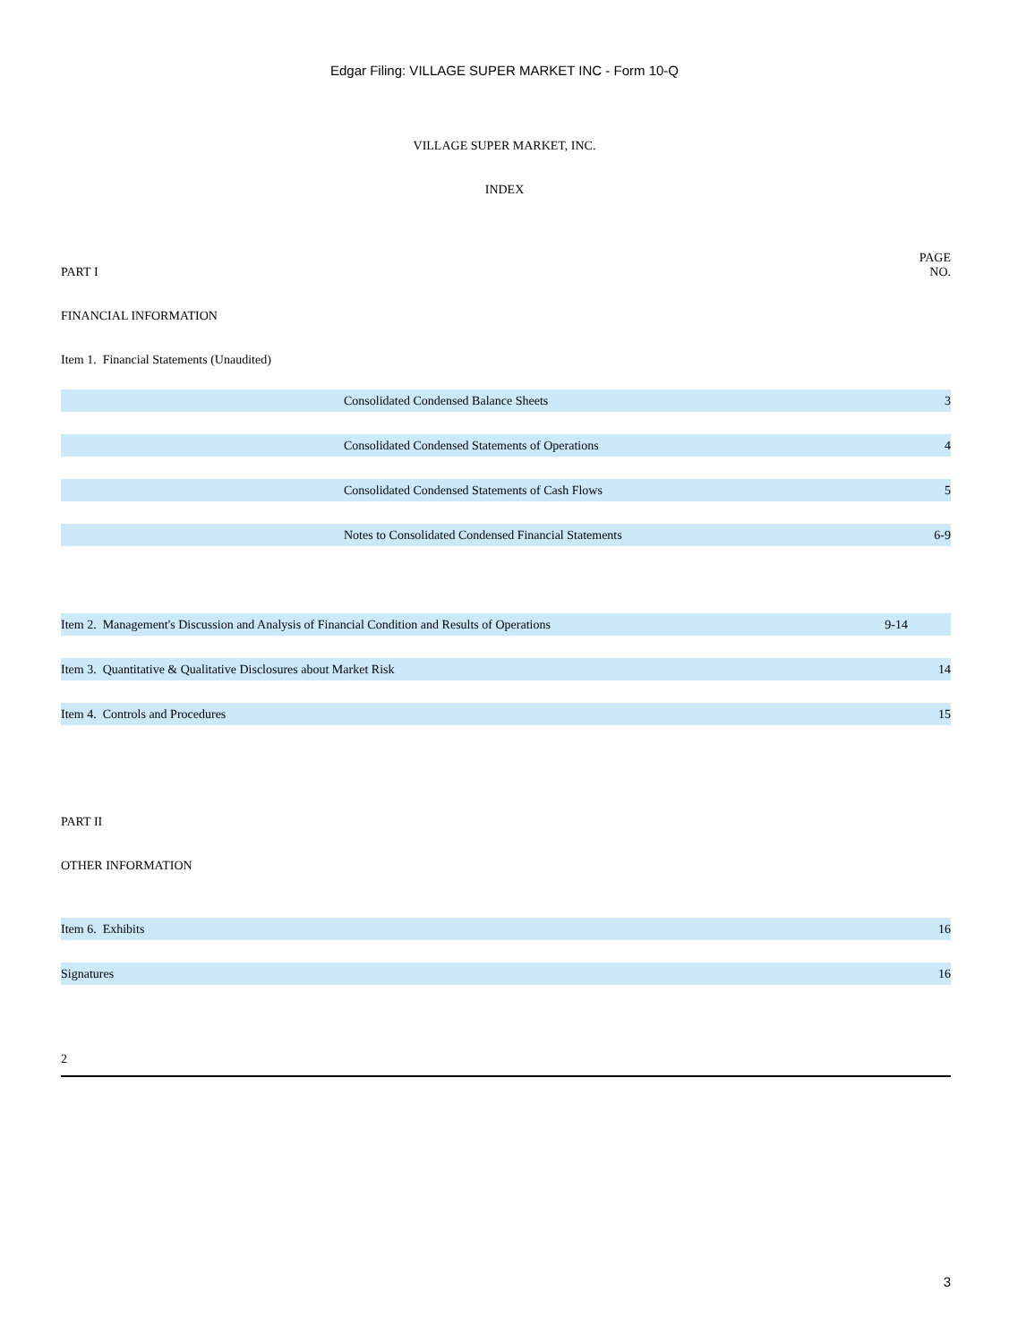Edgar Filing: VILLAGE SUPER MARKET INC - Form 10-Q
VILLAGE SUPER MARKET, INC.
INDEX
PART I PAGE
NO.
FINANCIAL INFORMATION
Item 1. Financial Statements (Unaudited)
Consolidated Condensed Balance Sheets 3
Consolidated Condensed Statements of Operations 4
Consolidated Condensed Statements of Cash Flows 5
Notes to Consolidated Condensed Financial Statements 6-9
Item 2. Management's Discussion and Analysis of Financial Condition and Results of Operations 9-14
Item 3. Quantitative & Qualitative Disclosures about Market Risk 14
Item 4. Controls and Procedures 15
PART II
OTHER INFORMATION
Item 6. Exhibits 16
Signatures 16
2
3